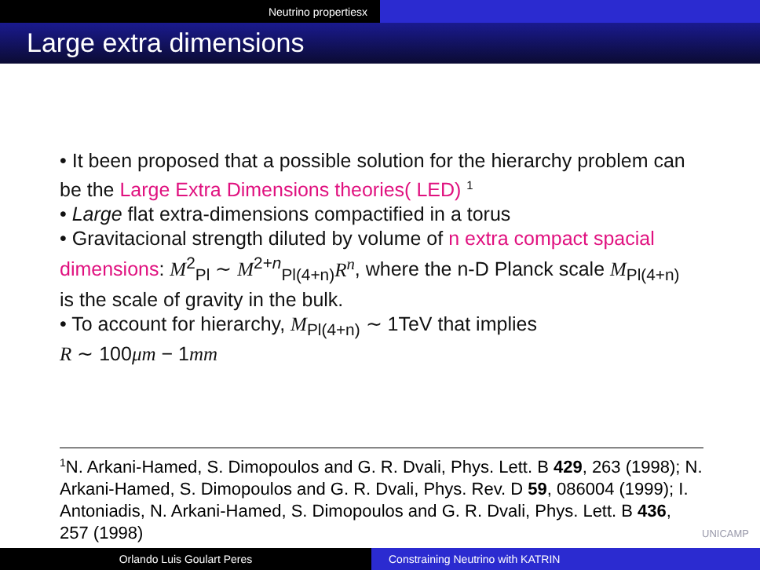Neutrino propertiesx
Large extra dimensions
• It been proposed that a possible solution for the hierarchy problem can be the Large Extra Dimensions theories( LED) <sup>1</sup>
• Large flat extra-dimensions compactified in a torus
• Gravitacional strength diluted by volume of n extra compact spacial dimensions: M<sup>2</sup><sub>Pl</sub> ∼ M<sup>2+n</sup><sub>Pl(4+n)</sub>R<sup>n</sup>, where the n-D Planck scale M<sub>Pl(4+n)</sub> is the scale of gravity in the bulk.
• To account for hierarchy, M<sub>Pl(4+n)</sub> ∼ 1TeV that implies
R ∼ 100μm − 1mm
<sup>1</sup> N. Arkani-Hamed, S. Dimopoulos and G. R. Dvali, Phys. Lett. B 429, 263 (1998); N. Arkani-Hamed, S. Dimopoulos and G. R. Dvali, Phys. Rev. D 59, 086004 (1999); I. Antoniadis, N. Arkani-Hamed, S. Dimopoulos and G. R. Dvali, Phys. Lett. B 436, 257 (1998)
UNICAMP
Orlando Luis Goulart Peres Constraining Neutrino with KATRIN